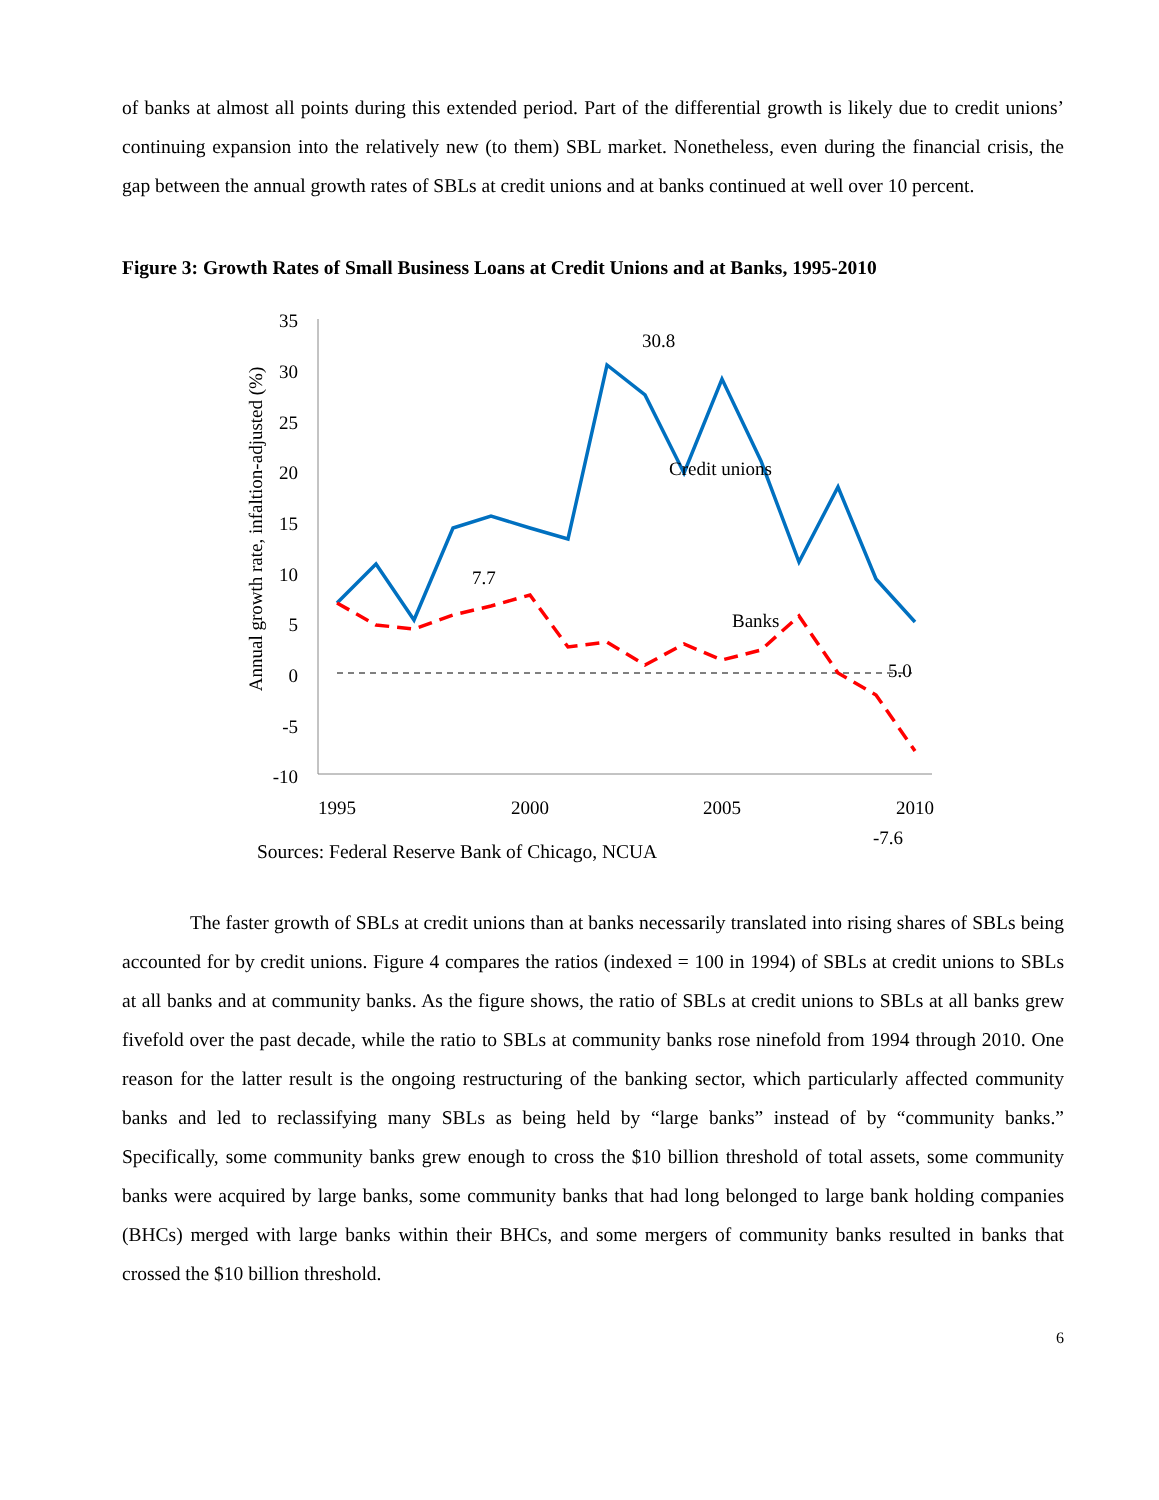of banks at almost all points during this extended period. Part of the differential growth is likely due to credit unions’ continuing expansion into the relatively new (to them) SBL market. Nonetheless, even during the financial crisis, the gap between the annual growth rates of SBLs at credit unions and at banks continued at well over 10 percent.
Figure 3: Growth Rates of Small Business Loans at Credit Unions and at Banks, 1995-2010
Annual growth rate, infaltion-adjusted (%)
35
30
25
20
15
10
5
0
-5
-10
7.7
30.8
Credit unions
Banks
5.0
.
-7.6
1995
2000
2005
2010
Sources: Federal Reserve Bank of Chicago, NCUA
The faster growth of SBLs at credit unions than at banks necessarily translated into rising shares of SBLs being accounted for by credit unions. Figure 4 compares the ratios (indexed = 100 in 1994) of SBLs at credit unions to SBLs at all banks and at community banks. As the figure shows, the ratio of SBLs at credit unions to SBLs at all banks grew fivefold over the past decade, while the ratio to SBLs at community banks rose ninefold from 1994 through 2010. One reason for the latter result is the ongoing restructuring of the banking sector, which particularly affected community banks and led to reclassifying many SBLs as being held by “large banks” instead of by “community banks.” Specifically, some community banks grew enough to cross the $10 billion threshold of total assets, some community banks were acquired by large banks, some community banks that had long belonged to large bank holding companies (BHCs) merged with large banks within their BHCs, and some mergers of community banks resulted in banks that crossed the $10 billion threshold.
6